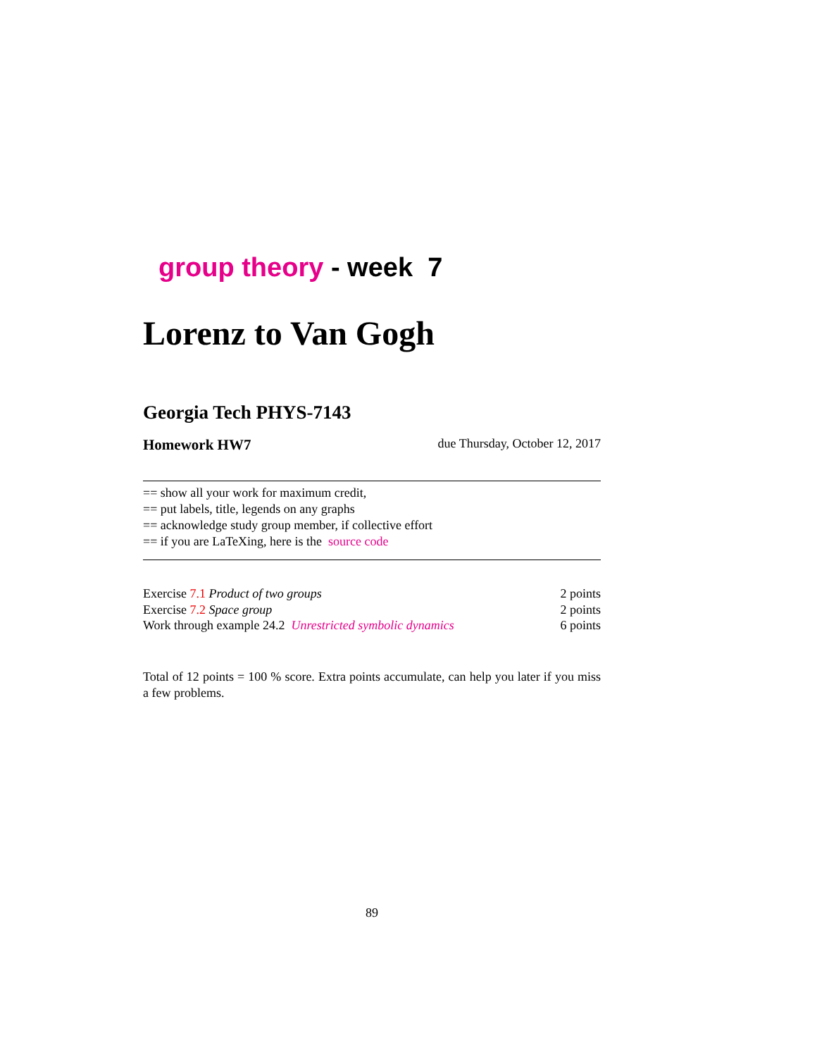group theory - week 7
Lorenz to Van Gogh
Georgia Tech PHYS-7143
Homework HW7 due Thursday, October 12, 2017
== show all your work for maximum credit,
== put labels, title, legends on any graphs
== acknowledge study group member, if collective effort
== if you are LaTeXing, here is the source code
| Exercise 7.1 Product of two groups | 2 points |
| Exercise 7.2 Space group | 2 points |
| Work through example 24.2 Unrestricted symbolic dynamics | 6 points |
Total of 12 points = 100 % score. Extra points accumulate, can help you later if you miss a few problems.
89